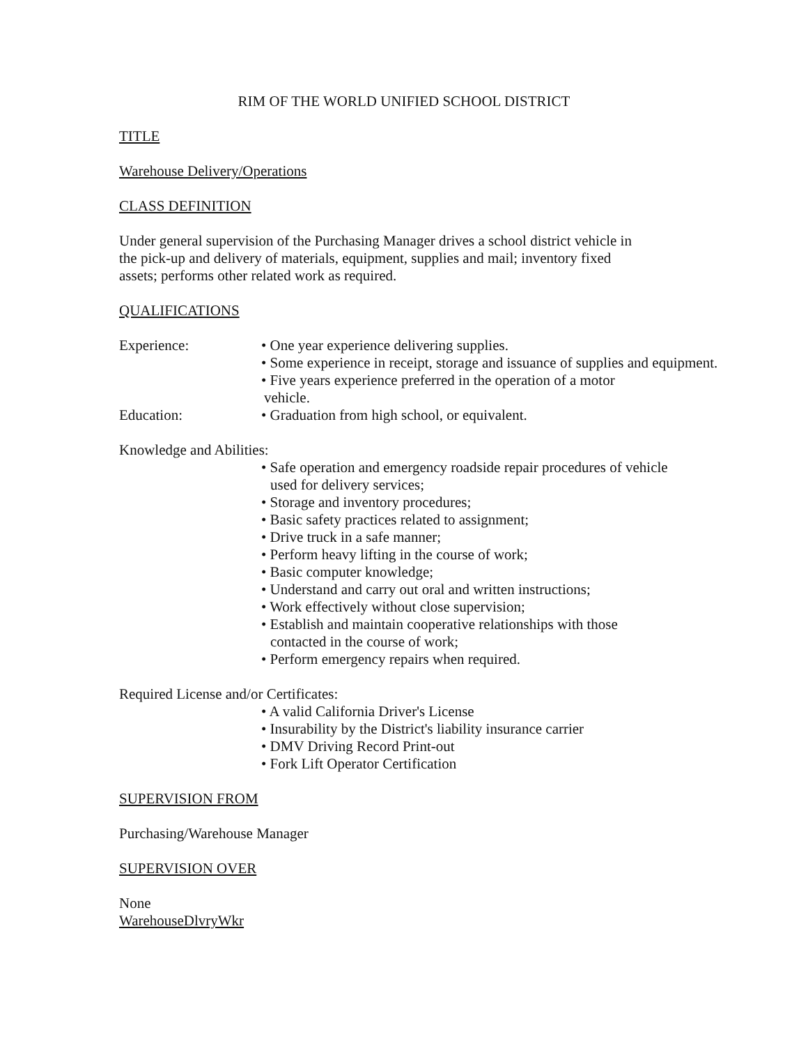RIM OF THE WORLD UNIFIED SCHOOL DISTRICT
TITLE
Warehouse Delivery/Operations
CLASS DEFINITION
Under general supervision of the Purchasing Manager drives a school district vehicle in
the pick-up and delivery of materials, equipment, supplies and mail; inventory fixed
assets; performs other related work as required.
QUALIFICATIONS
Experience: • One year experience delivering supplies.
• Some experience in receipt, storage and issuance of supplies and equipment.
• Five years experience preferred in the operation of a motor
vehicle.
Education: • Graduation from high school, or equivalent.
Knowledge and Abilities:
• Safe operation and emergency roadside repair procedures of vehicle
used for delivery services;
• Storage and inventory procedures;
• Basic safety practices related to assignment;
• Drive truck in a safe manner;
• Perform heavy lifting in the course of work;
• Basic computer knowledge;
• Understand and carry out oral and written instructions;
• Work effectively without close supervision;
• Establish and maintain cooperative relationships with those
contacted in the course of work;
• Perform emergency repairs when required.
Required License and/or Certificates:
• A valid California Driver's License
• Insurability by the District's liability insurance carrier
• DMV Driving Record Print-out
• Fork Lift Operator Certification
SUPERVISION FROM
Purchasing/Warehouse Manager
SUPERVISION OVER
None
WarehouseDlvryWkr